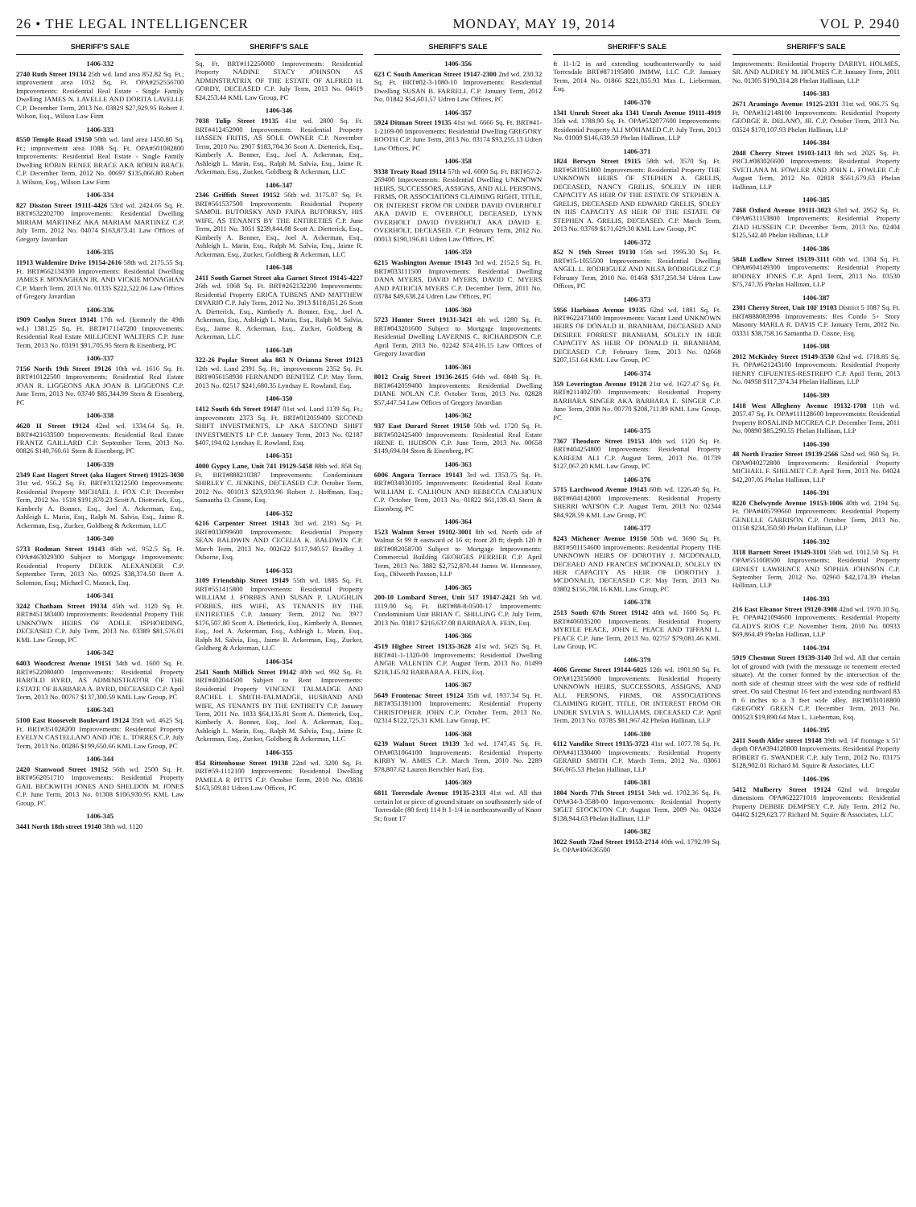26 • THE LEGAL INTELLIGENCER MONDAY, MAY 19, 2014 VOL P. 2940
SHERIFF'S SALE
1406-332
2740 Ruth Street 19134 25th wd. land area 852.82 Sq. Ft.; improvement area 1052 Sq. Ft. OPA#252556700 Improvements: Residential Real Estate - Single Family Dwelling JAMES N. LAVELLE AND DORITA LAVELLE C.P. December Term, 2013 No. 03829 $27,929.95 Robert J. Wilson, Esq., Wilson Law Firm
1406-333
8550 Temple Road 19150 50th wd. land area 1450.80 Sq. Ft.; improvement area 1088 Sq. Ft. OPA#501082800 Improvements: Residential Real Estate - Single Family Dwelling ROBIN RENEE BRACE AKA ROBIN BRACE C.P. December Term, 2012 No. 00697 $135,066.80 Robert J. Wilson, Esq., Wilson Law Firm
1406-334
827 Disston Street 19111-4426 53rd wd. 2424.66 Sq. Ft. BRT#532202700 Improvements: Residential Dwelling MIRIAM MARTINEZ AKA MARIAM MARTINEZ C.P. July Term, 2012 No. 04074 $163,873.41 Law Offices of Gregory Javardian
1406-335
11913 Waldemire Drive 19154-2616 58th wd. 2175.55 Sq. Ft. BRT#662134300 Improvements: Residential Dwelling JAMES F. MONAGHAN JR. AND VICKIE MONAGHAN C.P. March Term, 2013 No. 01335 $222,522.06 Law Offices of Gregory Javardian
1406-336
1909 Conlyn Street 19141 17th wd. (formerly the 49th wd.) 1381.25 Sq. Ft. BRT#171147200 Improvements: Residential Real Estate MILLICENT WALTERS C.P. June Term, 2013 No. 03191 $91,705.95 Stern & Eisenberg, PC
1406-337
7156 North 19th Street 19126 10th wd. 1616 Sq. Ft. BRT#10122500 Improvements: Residential Real Estate JOAN R. LIGGEONS AKA JOAN B. LIGGEONS C.P. June Term, 2013 No. 03740 $85,344.99 Stern & Eisenberg, PC
1406-338
4620 H Street 19124 42nd wd. 1334.64 Sq. Ft. BRT#421633500 Improvements: Residential Real Estate FRANTZ GAILLARD C.P. September Term, 2013 No. 00826 $140,760.61 Stern & Eisenberg, PC
1406-339
2349 East Hagert Street (aka Hagert Street) 19125-3030 31st wd. 956.2 Sq. Ft. BRT#313212500 Improvements: Residential Property MICHAEL J. FOX C.P. December Term, 2012 No. 1518 $191,870.23 Scott A. Dietterick, Esq., Kimberly A. Bonner, Esq., Joel A. Ackerman, Esq., Ashleigh L. Marin, Esq., Ralph M. Salvia, Esq., Jaime R. Ackerman, Esq., Zucker, Goldberg & Ackerman, LLC
1406-340
5733 Rodman Street 19143 46th wd. 952.5 Sq. Ft. OPA#463029300 Subject to Mortgage Improvements: Residential Property DEREK ALEXANDER C.P. September Term, 2013 No. 00925 $38,374.50 Brett A. Solomon, Esq.; Michael C. Mazack, Esq.
1406-341
3242 Chatham Street 19134 45th wd. 1120 Sq. Ft. BRT#451383400 Improvements: Residential Property THE UNKNOWN HEIRS OF ADELE ISPHORDING, DECEASED C.P. July Term, 2013 No. 03389 $81,576.01 KML Law Group, PC
1406-342
6403 Woodcrest Avenue 19151 34th wd. 1600 Sq. Ft. BRT#522080400 Improvements: Residential Property HAROLD BYRD, AS ADMINISTRATOR OF THE ESTATE OF BARBARA A. BYRD, DECEASED C.P. April Term, 2013 No. 00767 $137,300.59 KML Law Group, PC
1406-343
5100 East Roosevelt Boulevard 19124 35th wd. 4625 Sq. Ft. BRT#351028200 Improvements: Residential Property EVELYN CASTELLANO AND JOE L. TORRES C.P. July Term, 2013 No. 00286 $199,650.66 KML Law Group, PC
1406-344
2420 Stanwood Street 19152 56th wd. 2500 Sq. Ft. BRT#562051710 Improvements: Residential Property GAIL BECKWITH JONES AND SHELDON M. JONES C.P. June Term, 2013 No. 01308 $106,930.95 KML Law Group, PC
1406-345
3441 North 18th street 19140 38th wd. 1120
SHERIFF'S SALE
Sq. Ft. BRT#112250000 Improvements: Residential Property NADINE STACY JOHNSON AS ADMINSTRATRIX OF THE ESTATE OF ALFRED H. GORDY, DECEASED C.P. July Term, 2013 No. 04619 $24,253.44 KML Law Group, PC
1406-346
7038 Tulip Street 19135 41st wd. 2800 Sq. Ft. BRT#412452900 Improvements: Residential Property HASSEN FRITIS, AS SOLE OWNER C.P. November Term, 2010 No. 2907 $183,704.36 Scott A. Dietterick, Esq., Kimberly A. Bonner, Esq., Joel A. Ackerman, Esq., Ashleigh L. Marin, Esq., Ralph M. Salvia, Esq., Jaime R. Ackerman, Esq., Zucker, Goldberg & Ackerman, LLC
1406-347
2346 Griffith Street 19152 56th wd. 3175.07 Sq. Ft. BRT#561537500 Improvements: Residential Property SAMOIL BUTORSKY AND FAINA BUTORKSY, HIS WIFE, AS TENANTS BY THE ENTIRETIES C.P. June Term, 2011 No. 3051 $239,844.08 Scott A. Dietterick, Esq., Kimberly A. Bonner, Esq., Joel A. Ackerman, Esq., Ashleigh L. Marin, Esq., Ralph M. Salvia, Esq., Jaime R. Ackerman, Esq., Zucker, Goldberg & Ackerman, LLC
1406-348
2411 South Garnet Street aka Garnet Street 19145-4227 26th wd. 1068 Sq. Ft. BRT#262132200 Improvements: Residential Property ERICA TUBENS AND MATTHEW DIVARIO C.P. July Term, 2012 No. 3913 $118,051.26 Scott A. Dietterick, Esq., Kimberly A. Bonner, Esq., Joel A. Ackerman, Esq., Ashleigh L. Marin, Esq., Ralph M. Salvia, Esq., Jaime R. Ackerman, Esq., Zucker, Goldberg & Ackerman, LLC
1406-349
322-26 Poplar Street aka 863 N Orianna Street 19123 12th wd. Land 2391 Sq. Ft.; improvements 2352 Sq. Ft. BRT#056158930 FERNANDO BENITEZ C.P. May Term, 2013 No. 02517 $241,680.35 Lyndsay E. Rowland, Esq.
1406-350
1412 South 6th Street 19147 01st wd. Land 1139 Sq. Ft.; improvements 2373 Sq. Ft. BRT#012059400 SECOND SHIFT INVESTMENTS, LP AKA SECOND SHIFT INVESTMENTS LP C.P. January Term, 2013 No. 02187 $407,194.02 Lyndsay E. Rowland, Esq.
1406-351
4000 Gypsy Lane, Unit 741 19129-5458 88th wd. 858 Sq. Ft. BRT#888210387 Improvements: Condominium SHIRLEY C. JENKINS, DECEASED C.P. October Term, 2012 No. 001013 $23,933.96 Robert J. Hoffman, Esq.; Samantha D. Cissne, Esq.
1406-352
6216 Carpenter Street 19143 3rd wd. 2391 Sq. Ft. BRT#033099600 Improvements: Residential Property SEAN BALDWIN AND CECELIA K. BALDWIN C.P. March Term, 2013 No. 002622 $117,940.57 Bradley J. Osborne, Esq.
1406-353
3109 Friendship Street 19149 55th wd. 1885 Sq. Ft. BRT#551415800 Improvements: Residential Property WILLIAM J. FORBES AND SUSAN P. LAUGHLIN FORBES, HIS WIFE, AS TENANTS BY THE ENTIRETIES C.P. January Term, 2012 No. 3977 $176,507.80 Scott A. Dietterick, Esq., Kimberly A. Bonner, Esq., Joel A. Ackerman, Esq., Ashleigh L. Marin, Esq., Ralph M. Salvia, Esq., Jaime R. Ackerman, Esq., Zucker, Goldberg & Ackerman, LLC
1406-354
2541 South Millick Street 19142 40th wd. 992 Sq. Ft. BRT#402044500 Subject to Rent Improvements: Residential Property VINCENT TALMADGE AND RACHEL I. SMITH-TALMADGE, HUSBAND AND WIFE, AS TENANTS BY THE ENTIRETY C.P. January Term, 2011 No. 1833 $64,135.81 Scott A. Dietterick, Esq., Kimberly A. Bonner, Esq., Joel A. Ackerman, Esq., Ashleigh L. Marin, Esq., Ralph M. Salvia, Esq., Jaime R. Ackerman, Esq., Zucker, Goldberg & Ackerman, LLC
1406-355
854 Rittenhouse Street 19138 22nd wd. 3200 Sq. Ft. BRT#59-1112100 Improvements: Residential Dwelling PAMELA R PITTS C.P. October Term, 2010 No. 03836 $163,509.81 Udren Law Offices, PC
SHERIFF'S SALE
1406-356
623 C South American Street 19147-2300 2nd wd. 230.32 Sq. Ft. BRT#02-3-1080-10 Improvements: Residential Dwelling SUSAN B. FARRELL C.P. January Term, 2012 No. 01842 $54,601.57 Udren Law Offices, PC
1406-357
5924 Ditman Street 19135 41st wd. 6666 Sq. Ft. BRT#41-1-2169-00 Improvements: Residential Dwelling GREGORY BOOTH C.P. June Term, 2013 No. 03174 $93,255.13 Udren Law Offices, PC
1406-358
9338 Treaty Road 19114 57th wd. 6000 Sq. Ft. BRT#57-2-269400 Improvements: Residential Dwelling UNKNOWN HEIRS, SUCCESSORS, ASSIGNS, AND ALL PERSONS, FIRMS, OR ASSOCIATIONS CLAIMING RIGHT, TITLE, OR INTEREST FROM OR UNDER DAVID OVERHOLT AKA DAVID E. OVERHOLT, DECEASED, LYNN OVERHOLT DAVID OVERHOLT AKA DAVID E. OVERHOLT, DECEASED. C.P. February Term, 2012 No. 00013 $190,196.81 Udren Law Offices, PC
1406-359
6215 Washington Avenue 19143 3rd wd. 2152.5 Sq. Ft. BRT#033111500 Improvements: Residential Dwelling DANA MYERS, DAVID MYERS, DAVID C. MYERS AND PATRICIA MYERS C.P. December Term, 2011 No. 03784 $49,638.24 Udren Law Offices, PC
1406-360
5723 Hunter Street 19131-3421 4th wd. 1280 Sq. Ft. BRT#043201600 Subject to Mortgage Improvements: Residential Dwelling LAVERNIS C. RICHARDSON C.P. April Term, 2013 No. 02242 $74,416.15 Law Offices of Gregory Javardian
1406-361
8012 Craig Street 19136-2615 64th wd. 6848 Sq. Ft. BRT#642059400 Improvements: Residential Dwelling DIANE NOLAN C.P. October Term, 2013 No. 02828 $57,447.54 Law Offices of Gregory Javardian
1406-362
937 East Durard Street 19150 50th wd. 1720 Sq. Ft. BRT#502425400 Improvements: Residential Real Estate IRENE E. HUDSON C.P. June Term, 2013 No. 00658 $149,694.04 Stern & Eisenberg, PC
1406-363
6006 Angora Terrace 19143 3rd wd. 1353.75 Sq. Ft. BRT#034030105 Improvements: Residential Real Estate WILLIAM E. CALHOUN AND REBECCA CALHOUN C.P. October Term, 2013 No. 01822 $61,139.43 Stern & Eisenberg, PC
1406-364
1523 Walnut Street 19102-3001 8th wd. North side of Walnut St 99 ft eastward of 16 st; front 20 ft; depth 120 ft BRT#082058700 Subject to Mortgage Improvements: Commercial Building GEORGES PERRIER C.P. April Term, 2013 No. 3882 $2,752,870.44 James W. Hennessey, Esq., Dilworth Paxson, LLP
1406-365
200-10 Lombard Street, Unit 517 19147-2421 5th wd. 1119.00 Sq. Ft. BRT#88-8-0500-17 Improvements: Condominium Unit BRIAN C. SHILLING C.P. July Term, 2013 No. 03817 $216,637.08 BARBARA A. FEIN, Esq.
1406-366
4519 Higbee Street 19135-3628 41st wd. 5625 Sq. Ft. BRT#41-1-1320-00 Improvements: Residential Dwelling ANGIE VALENTIN C.P. August Term, 2013 No. 01499 $218,145.92 BARBARA A. FEIN, Esq.
1406-367
5649 Frontenac Street 19124 35th wd. 1937.34 Sq. Ft. BRT#351391100 Improvements: Residential Property CHRISTOPHER JOHN C.P. October Term, 2013 No. 02314 $122,725.31 KML Law Group, PC
1406-368
6239 Walnut Street 19139 3rd wd. 1747.45 Sq. Ft. OPA#031064100 Improvements: Residential Property KIRBY W. AMES C.P. March Term, 2010 No. 2289 $78,807.62 Lauren Berschler Karl, Esq.
1406-369
6811 Torresdale Avenue 19135-2313 41st wd. All that certain lot or piece of ground situate on southeasterly side of Torresdale (80 feet) 114 ft 1-1/4 in northeastwardly of Knorr St; front 17
SHERIFF'S SALE
ft 11-1/2 in and extending southeasterwardly to said Torresdale BRT#871195800 JMMW, LLC C.P. January Term, 2014 No. 01866 $221,055.93 Max L. Lieberman, Esq.
1406-370
1341 Unruh Street aka 1341 Unruh Avenue 19111-4919 35th wd. 1788.90 Sq. Ft. OPA#532077600 Improvements: Residential Property ALI MOHAMED C.P. July Term, 2013 No. 01009 $146,639.59 Phelan Hallinan, LLP
1406-371
1824 Berwyn Street 19115 58th wd. 3570 Sq. Ft. BRT#581051800 Improvements: Residential Property THE UNKNOWN HEIRS OF STEPHEN A. GRELIS, DECEASED, NANCY GRELIS, SOLELY IN HER CAPACITY AS HEIR OF THE ESTATE OF STEPHEN A. GRELIS, DECEASED AND EDWARD GRELIS, SOLEY IN HIS CAPACITY AS HEIR OF THE ESTATE OF STEPHEN A. GRELIS, DECEASED. C.P. March Term, 2013 No. 03769 $171,629.30 KML Law Group, PC
1406-372
852 N 19th Street 19130 15th wd. 1995.30 Sq. Ft. BRT#15-1055500 Improvements: Residential Dwelling ANGEL L. RODRIGUEZ AND NILSA RODRIGUEZ C.P. February Term, 2010 No. 01468 $317,250.34 Udren Law Offices, PC
1406-373
5956 Harbison Avenue 19135 62nd wd. 1881 Sq. Ft. BRT#622473400 Improvements: Vacant Land UNKNOWN HEIRS OF DONALD H. BRANHAM, DECEASED AND DESIREE FORREST BRANHAM, SOLELY IN HER CAPACITY AS HEIR OF DONALD H. BRANHAM, DECEASED C.P. February Term, 2013 No. 02668 $207,151.64 KML Law Group, PC
1406-374
359 Leverington Avenue 19128 21st wd. 1627.47 Sq. Ft. BRT#211402700 Improvements: Residential Property BARBARA SINGER AKA BARBARA E. SINGER C.P. June Term, 2008 No. 00770 $208,711.89 KML Law Group, PC
1406-375
7367 Theodore Street 19153 40th wd. 1120 Sq. Ft. BRT#404254800 Improvements: Residential Property KAREEM ALI C.P. August Term, 2013 No. 01739 $127,067.20 KML Law Group, PC
1406-376
5715 Larchwood Avenue 19143 60th wd. 1226.40 Sq. Ft. BRT#604142000 Improvements: Residential Property SHERRI WATSON C.P. August Term, 2013 No. 02344 $84,928.59 KML Law Group, PC
1406-377
8243 Michener Avenue 19150 50th wd. 3690 Sq. Ft. BRT#501154600 Improvements: Residential Property THE UNKNOWN HEIRS OF DOROTHY J. MCDONALD, DECEAED AND FRANCES MCDONALD, SOLELY IN HER CAPACITY AS HEIR OF DOROTHY J. MCDONALD, DECEASED C.P. May Term, 2013 No. 03802 $156,708.16 KML Law Group, PC
1406-378
2513 South 67th Street 19142 40th wd. 1600 Sq. Ft. BRT#406035200 Improvements: Residential Property MYRTLE PEACE, JOHN E. PEACE AND TIFFANI L. PEACE C.P. June Term, 2013 No. 02757 $79,081.46 KML Law Group, PC
1406-379
4606 Greene Street 19144-6025 12th wd. 1901.90 Sq. Ft. OPA#123156900 Improvements: Residential Property UNKNOWN HEIRS, SUCCESSORS, ASSIGNS, AND ALL PERSONS, FIRMS, OR ASSOCIATIONS CLAIMING RIGHT, TITLE, OR INTEREST FROM OR UNDER SYLVIA S. WILLIAMS, DECEASED C.P. April Term, 2013 No. 03785 $81,967.42 Phelan Hallinan, LLP
1406-380
6112 Vandike Street 19135-3723 41st wd. 1077.78 Sq. Ft. OPA#411330400 Improvements: Residential Property GERARD SMITH C.P. March Term, 2012 No. 03061 $66,065.53 Phelan Hallinan, LLP
1406-381
1804 North 77th Street 19151 34th wd. 1702.36 Sq. Ft. OPA#34-3-3580-00 Improvements: Residential Property SIGET STOCKTON C.P. August Term, 2009 No. 04324 $138,944.63 Phelan Hallinan, LLP
1406-382
3022 South 72nd Street 19153-2714 40th wd. 1792.99 Sq. Ft. OPA#406636500
SHERIFF'S SALE
Improvements: Residential Property DARRYL HOLMES, SR. AND AUDREY M. HOLMES C.P. January Term, 2011 No. 01305 $190,314.28 Phelan Hallinan, LLP
1406-383
2671 Aramingo Avenue 19125-2331 31st wd. 906.75 Sq. Ft. OPA#312148100 Improvements: Residential Property GEORGE R. DELANO, JR. C.P. October Term, 2013 No. 03524 $170,107.93 Phelan Hallinan, LLP
1406-384
2048 Cherry Street 19103-1413 8th wd. 2025 Sq. Ft. PRCL#083026600 Improvements: Residential Property SVETLANA M. FOWLER AND JOHN L. FOWLER C.P. August Term, 2012 No. 02818 $561,679.63 Phelan Hallinan, LLP
1406-385
7468 Oxford Avenue 19111-3023 63rd wd. 2952 Sq. Ft. OPA#631153800 Improvements: Residential Property ZIAD HUSSEIN C.P. December Term, 2013 No. 02404 $125,542.40 Phelan Hallinan, LLP
1406-386
5848 Ludlow Street 19139-3111 60th wd. 1304 Sq. Ft. OPA#604149300 Improvements: Residential Property RODNEY JONES C.P. April Term, 2013 No. 03530 $75,747.35 Phelan Hallinan, LLP
1406-387
2301 Cherry Street, Unit 10F 19103 District 5 1087 Sq. Ft. BRT#888083998 Improvements: Res Condo 5+ Story Masonry MARLA R. DAVIS C.P. January Term, 2012 No. 03331 $38,758.16 Samantha D. Cissne, Esq.
1406-388
2012 McKinley Street 19149-3530 62nd wd. 1718.85 Sq. Ft. OPA#621243100 Improvements: Residential Property HENRY CIFUENTES-RESTREPO C.P. April Term, 2013 No. 04958 $117,374.34 Phelan Hallinan, LLP
1406-389
1418 West Allegheny Avenue 19132-1708 11th wd. 2057.47 Sq. Ft. OPA#111128600 Improvements: Residential Property ROSALIND MCCREA C.P. December Term, 2011 No. 00890 $85,290.55 Phelan Hallinan, LLP
1406-390
48 North Frazier Street 19139-2566 52nd wd. 960 Sq. Ft. OPA#040272800 Improvements: Residential Property MICHAEL F. SHELMET C.P. April Term, 2013 No. 04024 $42,207.05 Phelan Hallinan, LLP
1406-391
8220 Chelwynde Avenue 19153-1006 40th wd. 2194 Sq. Ft. OPA#405799660 Improvements: Residential Property GENELLE GARRISON C.P. October Term, 2013 No. 01158 $234,350.90 Phelan Hallinan, LLP
1406-392
3118 Barnett Street 19149-3101 55th wd. 1012.50 Sq. Ft. OPA#551008500 Improvements: Residential Property ERNEST LAWRENCE AND SOPHIA JOHNSON C.P. September Term, 2012 No. 02960 $42,174.39 Phelan Hallinan, LLP
1406-393
216 East Eleanor Street 19120-3908 42nd wd. 1970.10 Sq. Ft. OPA#421094600 Improvements: Residential Property GLADYS RIOS C.P. November Term, 2010 No. 00933 $69,864.49 Phelan Hallinan, LLP
1406-394
5919 Chestnut Street 19139-3140 3rd wd. All that certain lot of ground with (with the messuage or tenement erected situate). At the corner formed by the intersection of the north side of chestnut street with the west side of redfield street. On said Chestnut 16 feet and extending northward 83 ft 6 inches to a 3 feet wide alley. BRT#031018800 GREGORY GREEN C.P. December Term, 2013 No. 000523 $19,890.64 Max L. Lieberman, Esq.
1406-395
2411 South Alder street 19148 39th wd. 14' frontage x 51' depth OPA#394120800 Improvements: Residential Property ROBERT G. SWANDER C.P. July Term, 2012 No. 03175 $128,902.01 Richard M. Squire & Associates, LLC
1406-396
5412 Mulberry Street 19124 62nd wd. Irregular dimensions OPA#622271010 Improvements: Residential Property DEBBIE DEMPSEY C.P. July Term, 2012 No. 04462 $129,623.77 Richard M. Squire & Associates, LLC